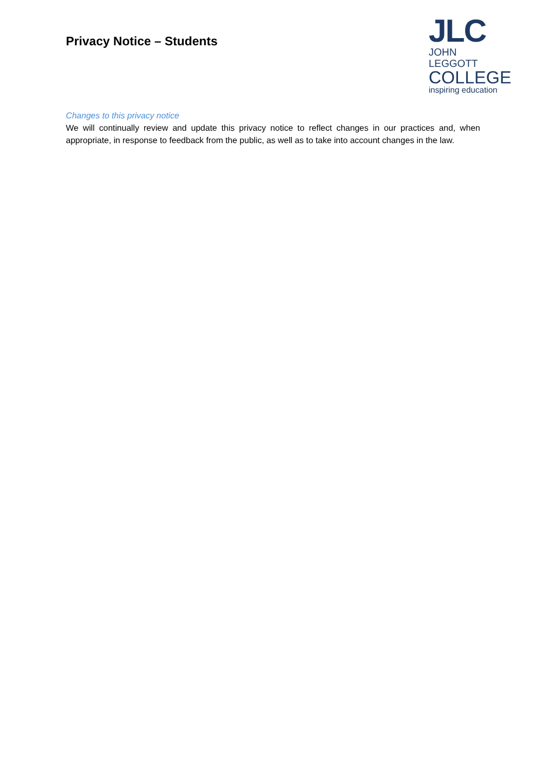Privacy Notice – Students
JLC
JOHN LEGGOTT
COLLEGE
inspiring education
Changes to this privacy notice
We will continually review and update this privacy notice to reflect changes in our practices and, when appropriate, in response to feedback from the public, as well as to take into account changes in the law.